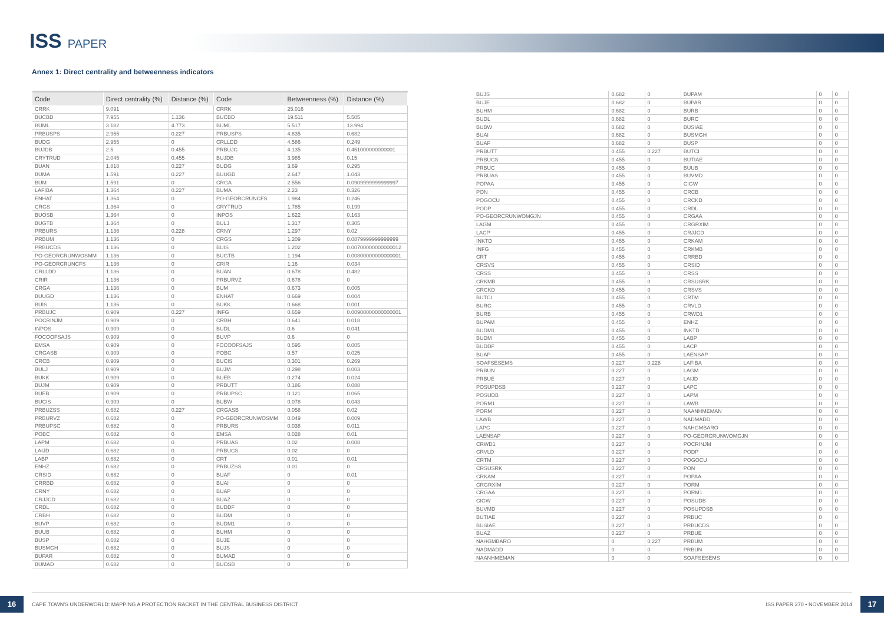ISS PAPER
Annex 1: Direct centrality and betweenness indicators
| Code | Direct centrality (%) | Distance (%) | Code | Betweenness (%) | Distance (%) |
| --- | --- | --- | --- | --- | --- |
| CRRK | 9.091 | | CRRK | 25.016 | |
| BUCBD | 7.955 | 1.136 | BUCBD | 19.511 | 5.505 |
| BUML | 3.182 | 4.773 | BUML | 5.517 | 13.994 |
| PRBUSPS | 2.955 | 0.227 | PRBUSPS | 4.835 | 0.682 |
| BUDG | 2.955 | 0 | CRLLDD | 4.586 | 0.249 |
| BUJDB | 2.5 | 0.455 | PRBUJC | 4.135 | 0.451000000000001 |
| CRYTRUD | 2.045 | 0.455 | BUJDB | 3.985 | 0.15 |
| BUAN | 1.818 | 0.227 | BUDG | 3.69 | 0.295 |
| BUMA | 1.591 | 0.227 | BUUGD | 2.647 | 1.043 |
| BUM | 1.591 | 0 | CRGA | 2.556 | 0.0909999999999997 |
| LAFIBA | 1.364 | 0.227 | BUMA | 2.23 | 0.326 |
| ENHAT | 1.364 | 0 | PO-GEORCRUNCFS | 1.984 | 0.246 |
| CRGS | 1.364 | 0 | CRYTRUD | 1.785 | 0.199 |
| BUOSB | 1.364 | 0 | INPOS | 1.622 | 0.163 |
| BUGTB | 1.364 | 0 | BULJ | 1.317 | 0.305 |
| PRBURS | 1.136 | 0.228 | CRNY | 1.297 | 0.02 |
| PRBUM | 1.136 | 0 | CRGS | 1.209 | 0.0879999999999999 |
| PRBUCDS | 1.136 | 0 | BUIS | 1.202 | 0.00700000000000012 |
| PO-GEORCRUNWOSMM | 1.136 | 0 | BUGTB | 1.194 | 0.00800000000000001 |
| PO-GEORCRUNCFS | 1.136 | 0 | CRIR | 1.16 | 0.034 |
| CRLLDD | 1.136 | 0 | BUAN | 0.678 | 0.482 |
| CRIR | 1.136 | 0 | PRBURVZ | 0.678 | 0 |
| CRGA | 1.136 | 0 | BUM | 0.673 | 0.005 |
| BUUGD | 1.136 | 0 | ENHAT | 0.669 | 0.004 |
| BUIS | 1.136 | 0 | BUKK | 0.668 | 0.001 |
| PRBUJC | 0.909 | 0.227 | INFG | 0.659 | 0.00900000000000001 |
| POCRINJM | 0.909 | 0 | CRBH | 0.641 | 0.018 |
| INPOS | 0.909 | 0 | BUDL | 0.6 | 0.041 |
| FOCOOFSAJS | 0.909 | 0 | BUVP | 0.6 | 0 |
| EMSA | 0.909 | 0 | FOCOOFSAJS | 0.595 | 0.005 |
| CRGASB | 0.909 | 0 | POBC | 0.57 | 0.025 |
| CRCB | 0.909 | 0 | BUCIS | 0.301 | 0.269 |
| BULJ | 0.909 | 0 | BUJM | 0.298 | 0.003 |
| BUKK | 0.909 | 0 | BUEB | 0.274 | 0.024 |
| BUJM | 0.909 | 0 | PRBUTT | 0.186 | 0.088 |
| BUEB | 0.909 | 0 | PRBUPSC | 0.121 | 0.065 |
| BUCIS | 0.909 | 0 | BUBW | 0.078 | 0.043 |
| PRBUZSS | 0.682 | 0.227 | CRGASB | 0.058 | 0.02 |
| PRBURVZ | 0.682 | 0 | PO-GEORCRUNWOSMM | 0.049 | 0.009 |
| PRBUPSC | 0.682 | 0 | PRBURS | 0.038 | 0.011 |
| POBC | 0.682 | 0 | EMSA | 0.028 | 0.01 |
| LAPM | 0.682 | 0 | PRBUAS | 0.02 | 0.008 |
| LAIJD | 0.682 | 0 | PRBUCS | 0.02 | 0 |
| LABP | 0.682 | 0 | CRT | 0.01 | 0.01 |
| ENHZ | 0.682 | 0 | PRBUZSS | 0.01 | 0 |
| CRSID | 0.682 | 0 | BUAF | 0 | 0.01 |
| CRRBD | 0.682 | 0 | BUAI | 0 | 0 |
| CRNY | 0.682 | 0 | BUAP | 0 | 0 |
| CRJJCD | 0.682 | 0 | BUAZ | 0 | 0 |
| CRDL | 0.682 | 0 | BUDDF | 0 | 0 |
| CRBH | 0.682 | 0 | BUDM | 0 | 0 |
| BUVP | 0.682 | 0 | BUDM1 | 0 | 0 |
| BUUB | 0.682 | 0 | BUHM | 0 | 0 |
| BUSP | 0.682 | 0 | BUJE | 0 | 0 |
| BUSMGH | 0.682 | 0 | BUJS | 0 | 0 |
| BUPAR | 0.682 | 0 | BUMAD | 0 | 0 |
| BUMAD | 0.682 | 0 | BUOSB | 0 | 0 |
| BUJS | 0.682 | 0 | BUPAM | 0 | 0 |
| BUJE | 0.682 | 0 | BUPAR | 0 | 0 |
| BUHM | 0.682 | 0 | BURB | 0 | 0 |
| BUDL | 0.682 | 0 | BURC | 0 | 0 |
| BUBW | 0.682 | 0 | BUSIAE | 0 | 0 |
| BUAI | 0.682 | 0 | BUSMGH | 0 | 0 |
| BUAF | 0.682 | 0 | BUSP | 0 | 0 |
| PRBUTT | 0.455 | 0.227 | BUTCI | 0 | 0 |
| PRBUCS | 0.455 | 0 | BUTIAE | 0 | 0 |
| PRBUC | 0.455 | 0 | BUUB | 0 | 0 |
| PRBUAS | 0.455 | 0 | BUVMD | 0 | 0 |
| POPAA | 0.455 | 0 | CIGW | 0 | 0 |
| PON | 0.455 | 0 | CRCB | 0 | 0 |
| POGOCU | 0.455 | 0 | CRCKD | 0 | 0 |
| PODP | 0.455 | 0 | CRDL | 0 | 0 |
| PO-GEORCRUNWOMGJN | 0.455 | 0 | CRGAA | 0 | 0 |
| LAGM | 0.455 | 0 | CRGRXIM | 0 | 0 |
| LACP | 0.455 | 0 | CRJJCD | 0 | 0 |
| INKTD | 0.455 | 0 | CRKAM | 0 | 0 |
| INFG | 0.455 | 0 | CRKMB | 0 | 0 |
| CRT | 0.455 | 0 | CRRBD | 0 | 0 |
| CRSVS | 0.455 | 0 | CRSID | 0 | 0 |
| CRSS | 0.455 | 0 | CRSS | 0 | 0 |
| CRKMB | 0.455 | 0 | CRSUSRK | 0 | 0 |
| CRCKD | 0.455 | 0 | CRSVS | 0 | 0 |
| BUTCI | 0.455 | 0 | CRTM | 0 | 0 |
| BURC | 0.455 | 0 | CRVLD | 0 | 0 |
| BURB | 0.455 | 0 | CRWD1 | 0 | 0 |
| BUPAM | 0.455 | 0 | ENHZ | 0 | 0 |
| BUDM1 | 0.455 | 0 | INKTD | 0 | 0 |
| BUDM | 0.455 | 0 | LABP | 0 | 0 |
| BUDDF | 0.455 | 0 | LACP | 0 | 0 |
| BUAP | 0.455 | 0 | LAENSAP | 0 | 0 |
| SOAFSESEMS | 0.227 | 0.228 | LAFIBA | 0 | 0 |
| PRBUN | 0.227 | 0 | LAGM | 0 | 0 |
| PRBUE | 0.227 | 0 | LAIJD | 0 | 0 |
| POSUPDSB | 0.227 | 0 | LAPC | 0 | 0 |
| POSUDB | 0.227 | 0 | LAPM | 0 | 0 |
| PORM1 | 0.227 | 0 | LAWB | 0 | 0 |
| PORM | 0.227 | 0 | NAANHMEMAN | 0 | 0 |
| LAWB | 0.227 | 0 | NADMADD | 0 | 0 |
| LAPC | 0.227 | 0 | NAHGMBARO | 0 | 0 |
| LAENSAP | 0.227 | 0 | PO-GEORCRUNWOMGJN | 0 | 0 |
| CRWD1 | 0.227 | 0 | POCRINJM | 0 | 0 |
| CRVLD | 0.227 | 0 | PODP | 0 | 0 |
| CRTM | 0.227 | 0 | POGOCU | 0 | 0 |
| CRSUSRK | 0.227 | 0 | PON | 0 | 0 |
| CRKAM | 0.227 | 0 | POPAA | 0 | 0 |
| CRGRXIM | 0.227 | 0 | PORM | 0 | 0 |
| CRGAA | 0.227 | 0 | PORM1 | 0 | 0 |
| CIGW | 0.227 | 0 | POSUDB | 0 | 0 |
| BUVMD | 0.227 | 0 | POSUPDSB | 0 | 0 |
| BUTIAE | 0.227 | 0 | PRBUC | 0 | 0 |
| BUSIAE | 0.227 | 0 | PRBUCDS | 0 | 0 |
| BUAZ | 0.227 | 0 | PRBUE | 0 | 0 |
| NAHGMBARO | 0 | 0.227 | PRBUM | 0 | 0 |
| NADMADD | 0 | 0 | PRBUN | 0 | 0 |
| NAANHMEMAN | 0 | 0 | SOAFSESEMS | 0 | 0 |
16
CAPE TOWN'S UNDERWORLD: MAPPING A PROTECTION RACKET IN THE CENTRAL BUSINESS DISTRICT
ISS PAPER 270 • NOVEMBER 2014
17